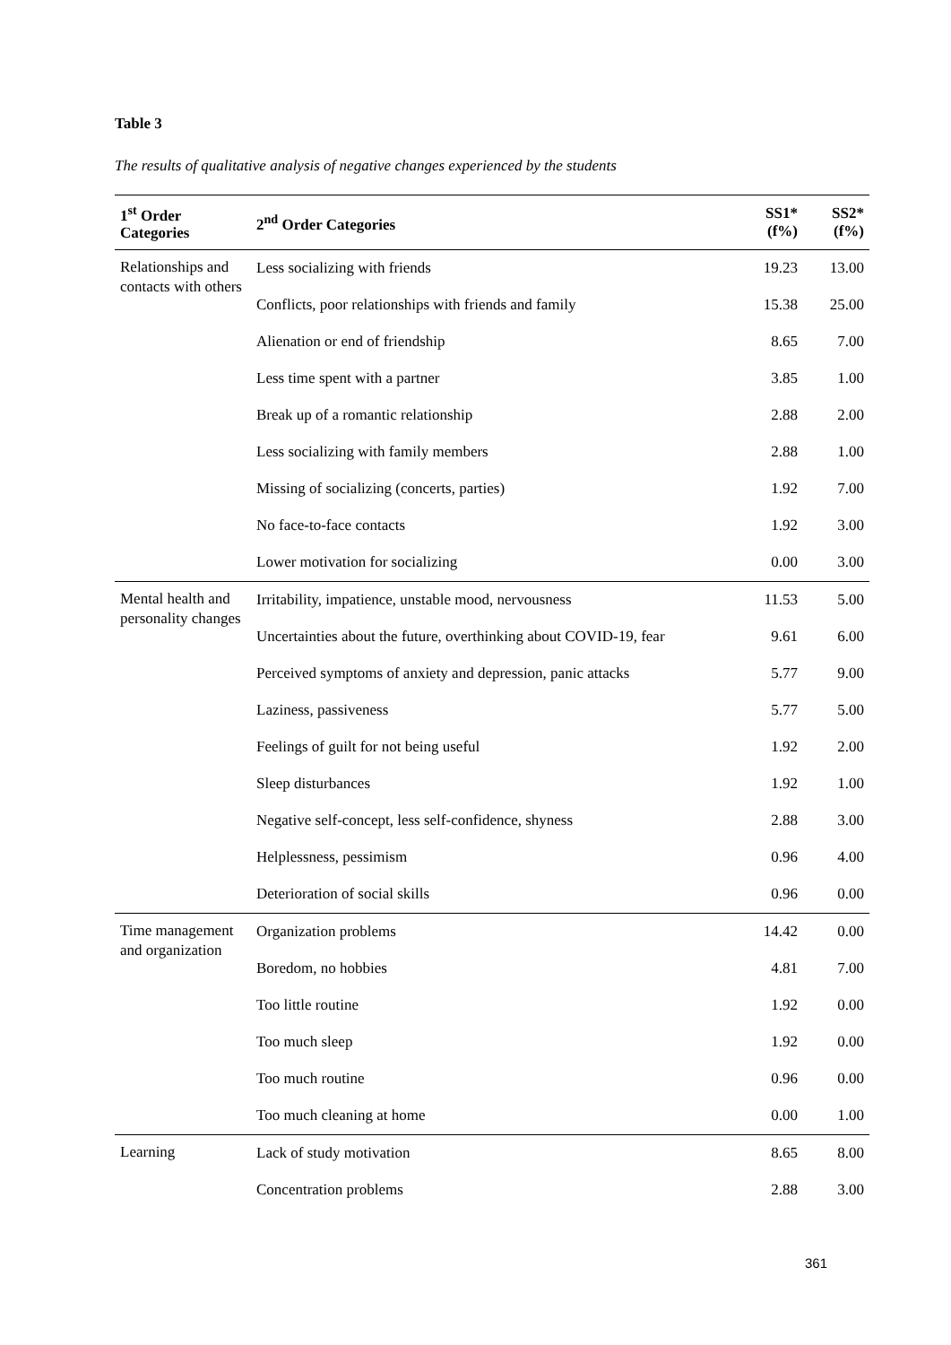Table 3
The results of qualitative analysis of negative changes experienced by the students
| 1<sup>st</sup> Order Categories | 2<sup>nd</sup> Order Categories | SS1* (f%) | SS2* (f%) |
| --- | --- | --- | --- |
| Relationships and contacts with others | Less socializing with friends | 19.23 | 13.00 |
| | Conflicts, poor relationships with friends and family | 15.38 | 25.00 |
| | Alienation or end of friendship | 8.65 | 7.00 |
| | Less time spent with a partner | 3.85 | 1.00 |
| | Break up of a romantic relationship | 2.88 | 2.00 |
| | Less socializing with family members | 2.88 | 1.00 |
| | Missing of socializing (concerts, parties) | 1.92 | 7.00 |
| | No face-to-face contacts | 1.92 | 3.00 |
| | Lower motivation for socializing | 0.00 | 3.00 |
| Mental health and personality changes | Irritability, impatience, unstable mood, nervousness | 11.53 | 5.00 |
| | Uncertainties about the future, overthinking about COVID-19, fear | 9.61 | 6.00 |
| | Perceived symptoms of anxiety and depression, panic attacks | 5.77 | 9.00 |
| | Laziness, passiveness | 5.77 | 5.00 |
| | Feelings of guilt for not being useful | 1.92 | 2.00 |
| | Sleep disturbances | 1.92 | 1.00 |
| | Negative self-concept, less self-confidence, shyness | 2.88 | 3.00 |
| | Helplessness, pessimism | 0.96 | 4.00 |
| | Deterioration of social skills | 0.96 | 0.00 |
| Time management and organization | Organization problems | 14.42 | 0.00 |
| | Boredom, no hobbies | 4.81 | 7.00 |
| | Too little routine | 1.92 | 0.00 |
| | Too much sleep | 1.92 | 0.00 |
| | Too much routine | 0.96 | 0.00 |
| | Too much cleaning at home | 0.00 | 1.00 |
| Learning | Lack of study motivation | 8.65 | 8.00 |
| | Concentration problems | 2.88 | 3.00 |
361